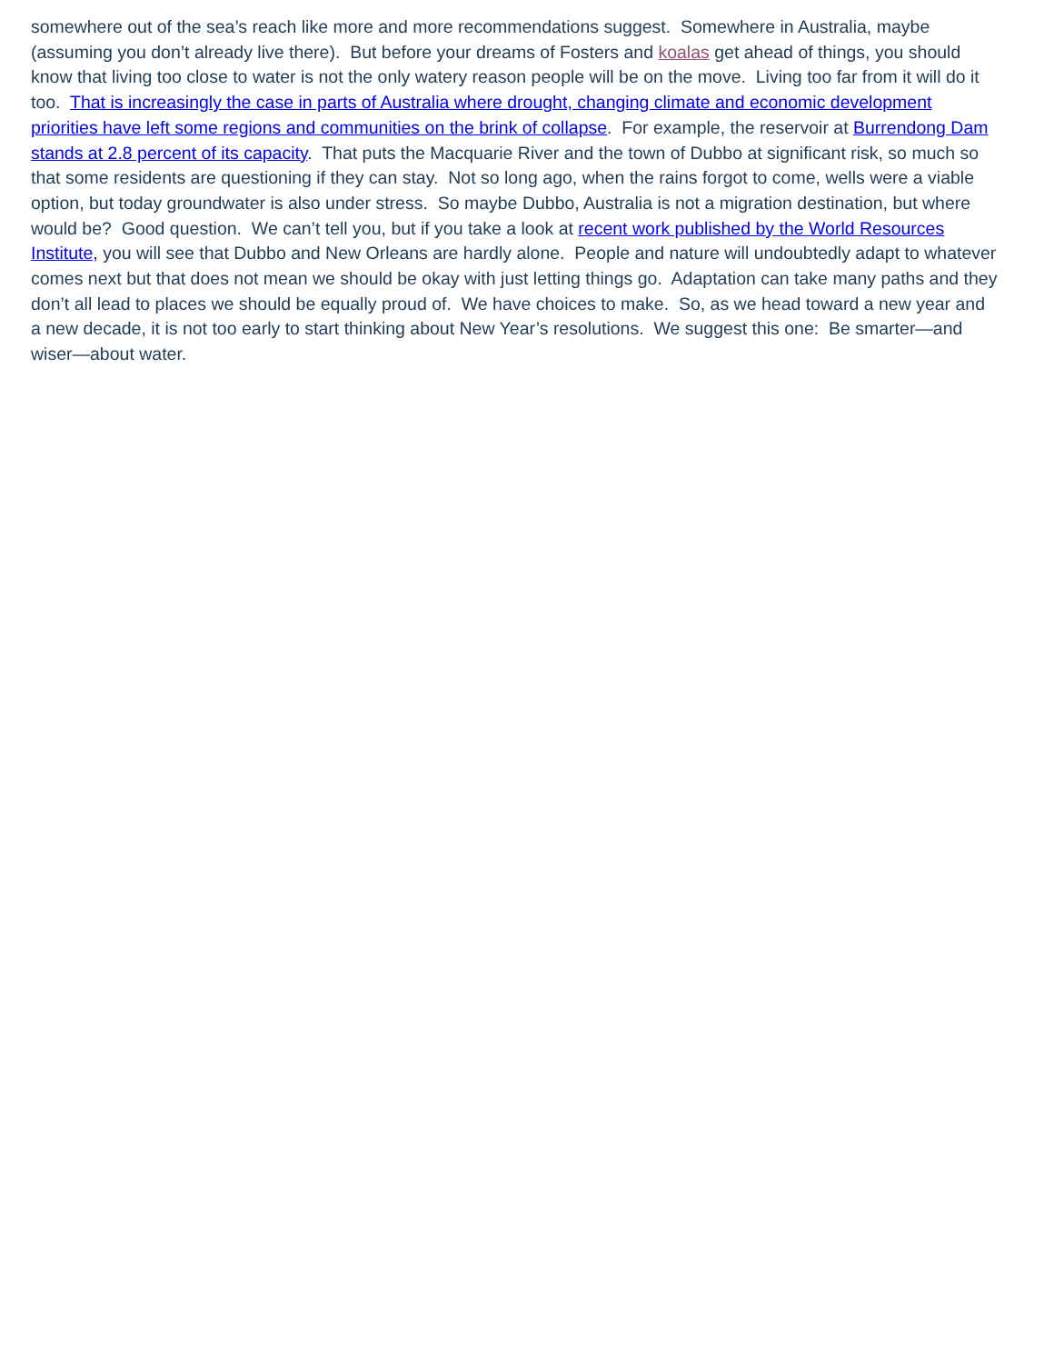somewhere out of the sea’s reach like more and more recommendations suggest. Somewhere in Australia, maybe (assuming you don’t already live there). But before your dreams of Fosters and koalas get ahead of things, you should know that living too close to water is not the only watery reason people will be on the move. Living too far from it will do it too. That is increasingly the case in parts of Australia where drought, changing climate and economic development priorities have left some regions and communities on the brink of collapse. For example, the reservoir at Burrendong Dam stands at 2.8 percent of its capacity. That puts the Macquarie River and the town of Dubbo at significant risk, so much so that some residents are questioning if they can stay. Not so long ago, when the rains forgot to come, wells were a viable option, but today groundwater is also under stress. So maybe Dubbo, Australia is not a migration destination, but where would be? Good question. We can’t tell you, but if you take a look at recent work published by the World Resources Institute, you will see that Dubbo and New Orleans are hardly alone. People and nature will undoubtedly adapt to whatever comes next but that does not mean we should be okay with just letting things go. Adaptation can take many paths and they don’t all lead to places we should be equally proud of. We have choices to make. So, as we head toward a new year and a new decade, it is not too early to start thinking about New Year’s resolutions. We suggest this one: Be smarter—and wiser—about water.